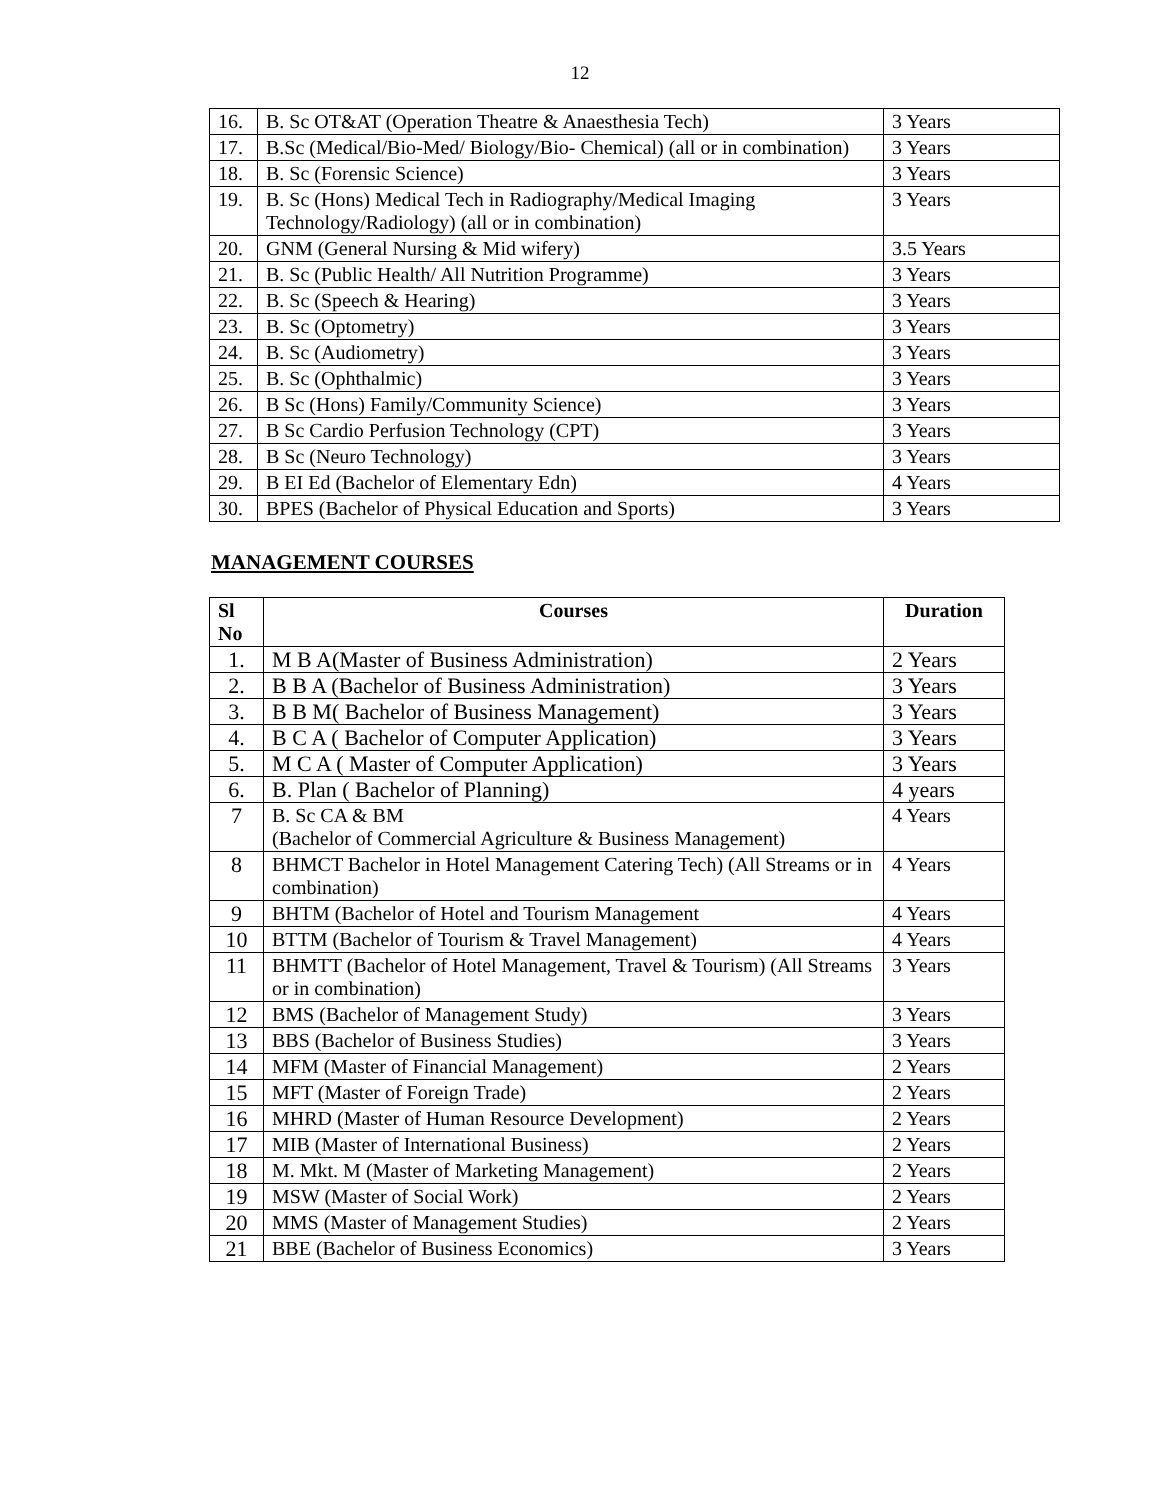12
| 16. | B. Sc OT&AT (Operation Theatre & Anaesthesia Tech) | 3 Years |
| 17. | B.Sc (Medical/Bio-Med/ Biology/Bio- Chemical) (all or in combination) | 3 Years |
| 18. | B. Sc (Forensic Science) | 3 Years |
| 19. | B. Sc (Hons) Medical Tech in Radiography/Medical Imaging Technology/Radiology) (all or in combination) | 3 Years |
| 20. | GNM (General Nursing & Mid wifery) | 3.5 Years |
| 21. | B. Sc (Public Health/ All Nutrition Programme) | 3 Years |
| 22. | B. Sc (Speech & Hearing) | 3 Years |
| 23. | B. Sc (Optometry) | 3 Years |
| 24. | B. Sc (Audiometry) | 3 Years |
| 25. | B. Sc (Ophthalmic) | 3 Years |
| 26. | B Sc (Hons) Family/Community Science) | 3 Years |
| 27. | B Sc Cardio Perfusion Technology (CPT) | 3 Years |
| 28. | B Sc (Neuro Technology) | 3 Years |
| 29. | B EI Ed (Bachelor of Elementary Edn) | 4 Years |
| 30. | BPES (Bachelor of Physical Education and Sports) | 3 Years |
MANAGEMENT COURSES
| Sl No | Courses | Duration |
| --- | --- | --- |
| 1. | M B A(Master of Business Administration) | 2 Years |
| 2. | B B A (Bachelor of Business Administration) | 3 Years |
| 3. | B B M( Bachelor of Business Management) | 3 Years |
| 4. | B C A ( Bachelor of Computer Application) | 3 Years |
| 5. | M C A ( Master of Computer Application) | 3 Years |
| 6. | B. Plan ( Bachelor of Planning) | 4 years |
| 7 | B. Sc CA & BM (Bachelor of Commercial Agriculture & Business Management) | 4 Years |
| 8 | BHMCT Bachelor in Hotel Management Catering Tech) (All Streams or in combination) | 4 Years |
| 9 | BHTM (Bachelor of Hotel and Tourism Management | 4 Years |
| 10 | BTTM (Bachelor of Tourism & Travel Management) | 4 Years |
| 11 | BHMTT (Bachelor of Hotel Management, Travel & Tourism) (All Streams or in combination) | 3 Years |
| 12 | BMS (Bachelor of Management Study) | 3 Years |
| 13 | BBS (Bachelor of Business Studies) | 3 Years |
| 14 | MFM (Master of Financial Management) | 2 Years |
| 15 | MFT (Master of Foreign Trade) | 2 Years |
| 16 | MHRD (Master of Human Resource Development) | 2 Years |
| 17 | MIB (Master of International Business) | 2 Years |
| 18 | M. Mkt. M (Master of Marketing Management) | 2 Years |
| 19 | MSW (Master of Social Work) | 2 Years |
| 20 | MMS (Master of Management Studies) | 2 Years |
| 21 | BBE (Bachelor of Business Economics) | 3 Years |